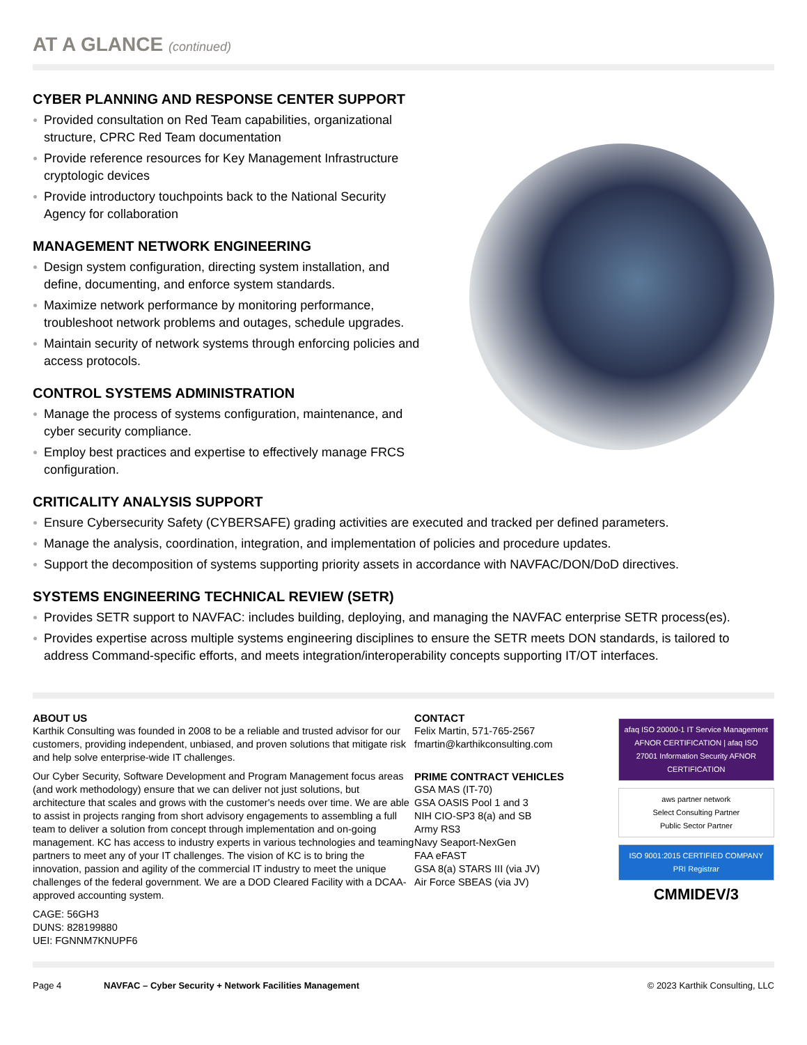AT A GLANCE (continued)
CYBER PLANNING AND RESPONSE CENTER SUPPORT
Provided consultation on Red Team capabilities, organizational structure, CPRC Red Team documentation
Provide reference resources for Key Management Infrastructure cryptologic devices
Provide introductory touchpoints back to the National Security Agency for collaboration
MANAGEMENT NETWORK ENGINEERING
Design system configuration, directing system installation, and define, documenting, and enforce system standards.
Maximize network performance by monitoring performance, troubleshoot network problems and outages, schedule upgrades.
Maintain security of network systems through enforcing policies and access protocols.
CONTROL SYSTEMS ADMINISTRATION
Manage the process of systems configuration, maintenance, and cyber security compliance.
Employ best practices and expertise to effectively manage FRCS configuration.
CRITICALITY ANALYSIS SUPPORT
Ensure Cybersecurity Safety (CYBERSAFE) grading activities are executed and tracked per defined parameters.
Manage the analysis, coordination, integration, and implementation of policies and procedure updates.
Support the decomposition of systems supporting priority assets in accordance with NAVFAC/DON/DoD directives.
SYSTEMS ENGINEERING TECHNICAL REVIEW (SETR)
Provides SETR support to NAVFAC: includes building, deploying, and managing the NAVFAC enterprise SETR process(es).
Provides expertise across multiple systems engineering disciplines to ensure the SETR meets DON standards, is tailored to address Command-specific efforts, and meets integration/interoperability concepts supporting IT/OT interfaces.
ABOUT US
Karthik Consulting was founded in 2008 to be a reliable and trusted advisor for our customers, providing independent, unbiased, and proven solutions that mitigate risk and help solve enterprise-wide IT challenges.
Our Cyber Security, Software Development and Program Management focus areas (and work methodology) ensure that we can deliver not just solutions, but architecture that scales and grows with the customer's needs over time. We are able to assist in projects ranging from short advisory engagements to assembling a full team to deliver a solution from concept through implementation and on-going management. KC has access to industry experts in various technologies and teaming partners to meet any of your IT challenges. The vision of KC is to bring the innovation, passion and agility of the commercial IT industry to meet the unique challenges of the federal government. We are a DOD Cleared Facility with a DCAA-approved accounting system.
CAGE: 56GH3
DUNS: 828199880
UEI: FGNNM7KNUPF6
CONTACT
Felix Martin, 571-765-2567
fmartin@karthikconsulting.com
PRIME CONTRACT VEHICLES
GSA MAS (IT-70)
GSA OASIS Pool 1 and 3
NIH CIO-SP3 8(a) and SB
Army RS3
Navy Seaport-NexGen
FAA eFAST
GSA 8(a) STARS III (via JV)
Air Force SBEAS (via JV)
afaq ISO 20000-1 IT Service Management AFNOR CERTIFICATION | afaq ISO 27001 Information Security AFNOR CERTIFICATION
aws partner network
Select Consulting Partner
Public Sector Partner
ISO 9001:2015 CERTIFIED COMPANY
PRI Registrar
CMMIDEV/3
Page 4 NAVFAC – Cyber Security + Network Facilities Management © 2023 Karthik Consulting, LLC